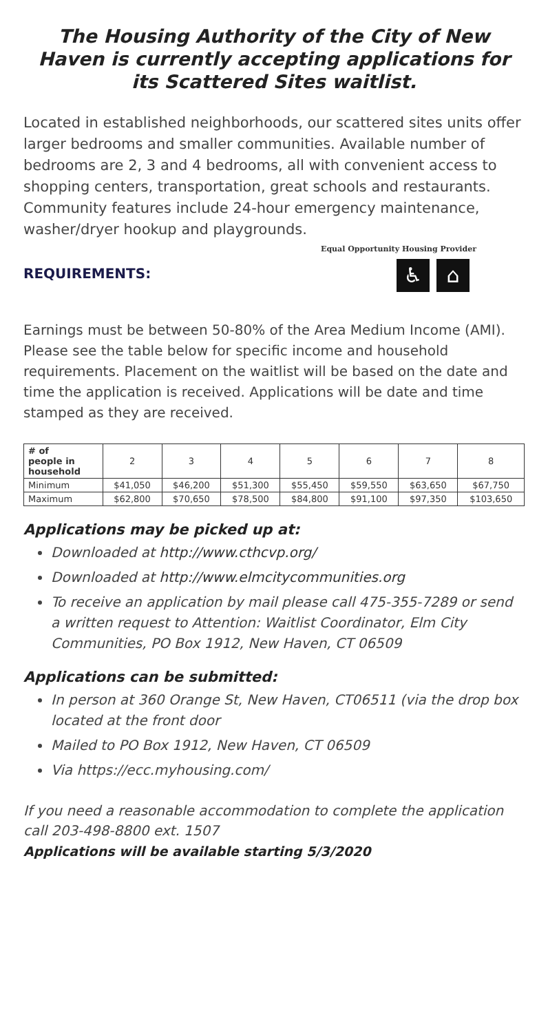The Housing Authority of the City of New Haven is currently accepting applications for its Scattered Sites waitlist.
Located in established neighborhoods, our scattered sites units offer larger bedrooms and smaller communities. Available number of bedrooms are 2, 3 and 4 bedrooms, all with convenient access to shopping centers, transportation, great schools and restaurants. Community features include 24-hour emergency maintenance, washer/dryer hookup and playgrounds.
REQUIREMENTS:
Equal Opportunity Housing Provider
♿ ⌂
Earnings must be between 50-80% of the Area Medium Income (AMI). Please see the table below for specific income and household requirements. Placement on the waitlist will be based on the date and time the application is received. Applications will be date and time stamped as they are received.
| # of people in household | 2 | 3 | 4 | 5 | 6 | 7 | 8 |
| Minimum | $41,050 | $46,200 | $51,300 | $55,450 | $59,550 | $63,650 | $67,750 |
| Maximum | $62,800 | $70,650 | $78,500 | $84,800 | $91,100 | $97,350 | $103,650 |
Applications may be picked up at:
Downloaded at http://www.cthcvp.org/
Downloaded at http://www.elmcitycommunities.org
To receive an application by mail please call 475-355-7289 or send a written request to Attention: Waitlist Coordinator, Elm City Communities, PO Box 1912, New Haven, CT 06509
Applications can be submitted:
In person at 360 Orange St, New Haven, CT06511 (via the drop box located at the front door
Mailed to PO Box 1912, New Haven, CT 06509
Via https://ecc.myhousing.com/
If you need a reasonable accommodation to complete the application call 203-498-8800 ext. 1507
Applications will be available starting 5/3/2020